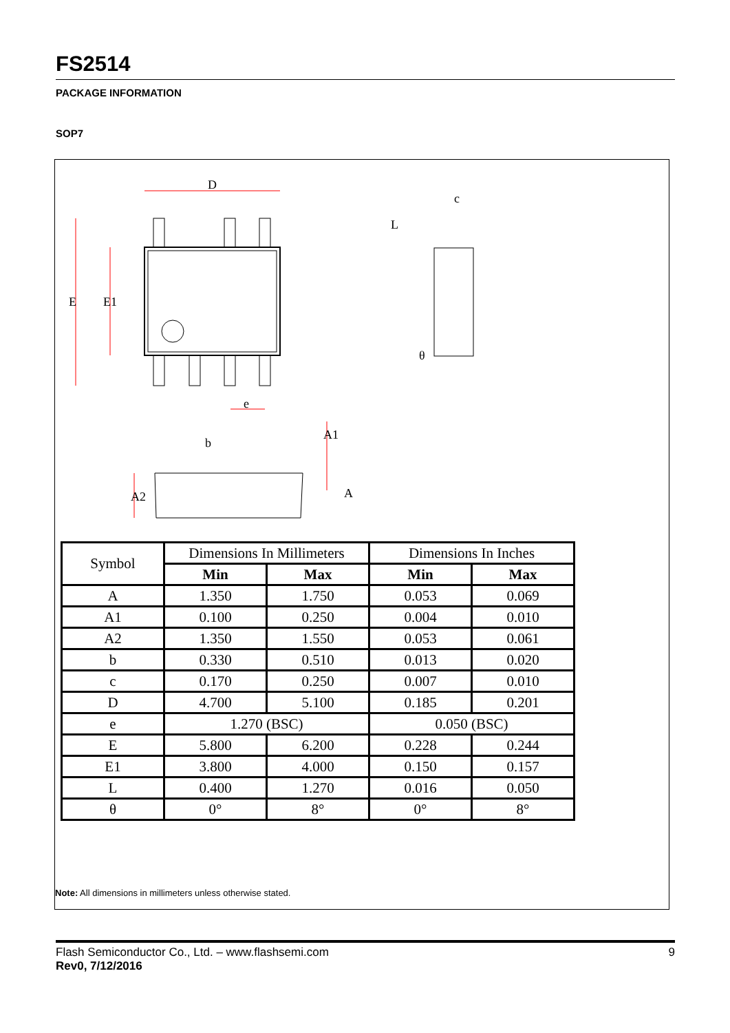FS2514
PACKAGE INFORMATION
SOP7
D
c
e
b
θ
E
E1
L
A1
A2
A
| Symbol | Dimensions In Millimeters | | Dimensions In Inches | |
| | Min | Max | Min | Max |
| A | 1.350 | 1.750 | 0.053 | 0.069 |
| A1 | 0.100 | 0.250 | 0.004 | 0.010 |
| A2 | 1.350 | 1.550 | 0.053 | 0.061 |
| b | 0.330 | 0.510 | 0.013 | 0.020 |
| c | 0.170 | 0.250 | 0.007 | 0.010 |
| D | 4.700 | 5.100 | 0.185 | 0.201 |
| e | 1.270 (BSC) | | 0.050 (BSC) | |
| E | 5.800 | 6.200 | 0.228 | 0.244 |
| E1 | 3.800 | 4.000 | 0.150 | 0.157 |
| L | 0.400 | 1.270 | 0.016 | 0.050 |
| θ | 0° | 8° | 0° | 8° |
Note: All dimensions in millimeters unless otherwise stated.
9 Flash Semiconductor Co., Ltd. – www.flashsemi.com
Rev0, 7/12/2016